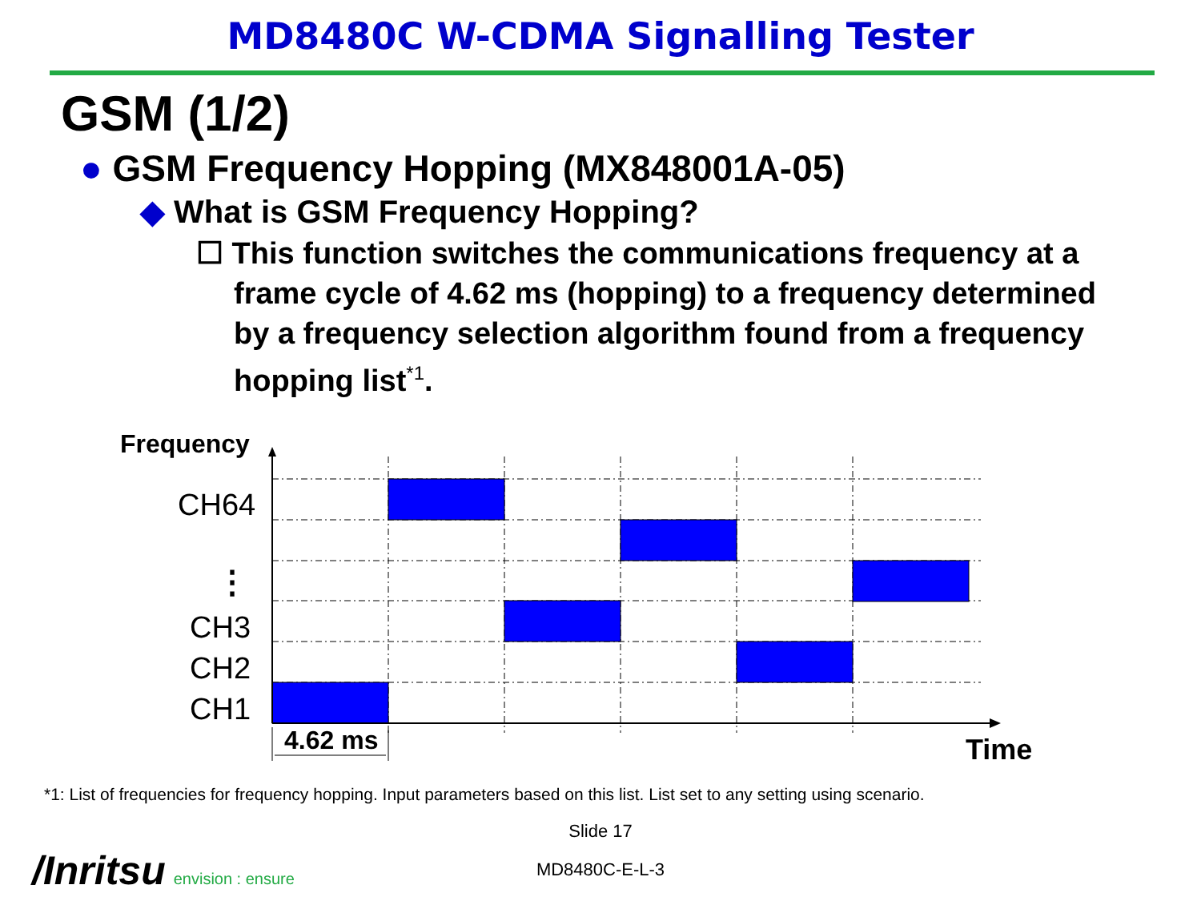MD8480C W-CDMA Signalling Tester
GSM (1/2)
● GSM Frequency Hopping (MX848001A-05)
◆ What is GSM Frequency Hopping?
☐ This function switches the communications frequency at a frame cycle of 4.62 ms (hopping) to a frequency determined by a frequency selection algorithm found from a frequency hopping list<sup>*1</sup>.
Frequency
CH64
⋮
CH3
CH2
CH1
4.62 ms
Time
*1: List of frequencies for frequency hopping. Input parameters based on this list. List set to any setting using scenario.
Slide 17
/Inritsu envision : ensure MD8480C-E-L-3